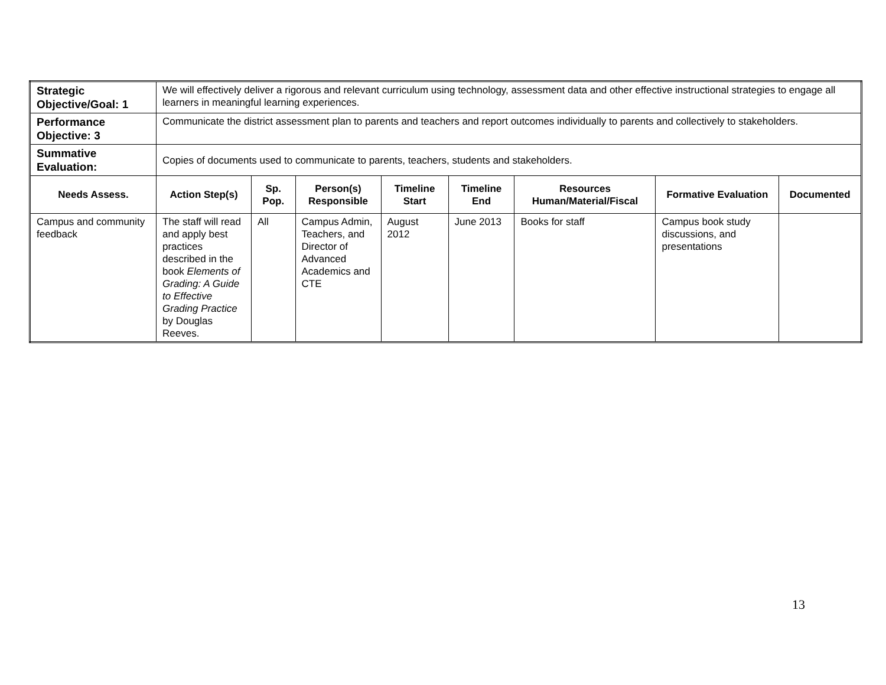| Strategic Objective/Goal: 1 | We will effectively deliver a rigorous and relevant curriculum using technology, assessment data and other effective instructional strategies to engage all learners in meaningful learning experiences. | | | | | | | |
| Performance Objective: 3 | Communicate the district assessment plan to parents and teachers and report outcomes individually to parents and collectively to stakeholders. | | | | | | | |
| Summative Evaluation: | Copies of documents used to communicate to parents, teachers, students and stakeholders. | | | | | | | |
| Needs Assess. | Action Step(s) | Sp. Pop. | Person(s) Responsible | Timeline Start | Timeline End | Resources Human/Material/Fiscal | Formative Evaluation | Documented |
| Campus and community feedback | The staff will read and apply best practices described in the book Elements of Grading: A Guide to Effective Grading Practice by Douglas Reeves. | All | Campus Admin, Teachers, and Director of Advanced Academics and CTE | August 2012 | June 2013 | Books for staff | Campus book study discussions, and presentations | |
13